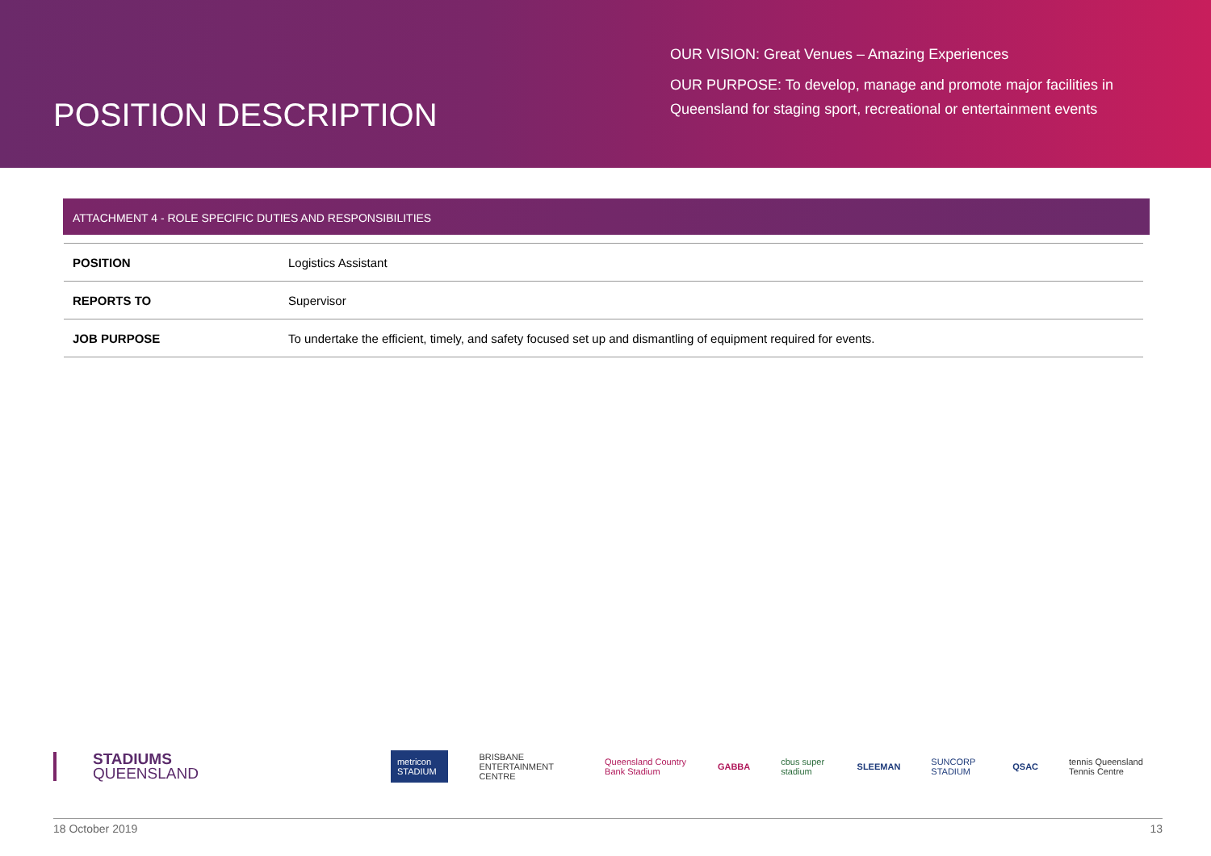POSITION DESCRIPTION
OUR VISION: Great Venues – Amazing Experiences
OUR PURPOSE: To develop, manage and promote major facilities in Queensland for staging sport, recreational or entertainment events
ATTACHMENT 4 - ROLE SPECIFIC DUTIES AND RESPONSIBILITIES
| POSITION | Logistics Assistant |
| REPORTS TO | Supervisor |
| JOB PURPOSE | To undertake the efficient, timely, and safety focused set up and dismantling of equipment required for events. |
STADIUMS
QUEENSLAND
metricon STADIUM BRISBANE ENTERTAINMENT CENTRE Queensland Country Bank Stadium GABBA cbus super stadium SLEEMAN SUNCORP STADIUM QSAC tennis Queensland Tennis Centre
18 October 2019 13